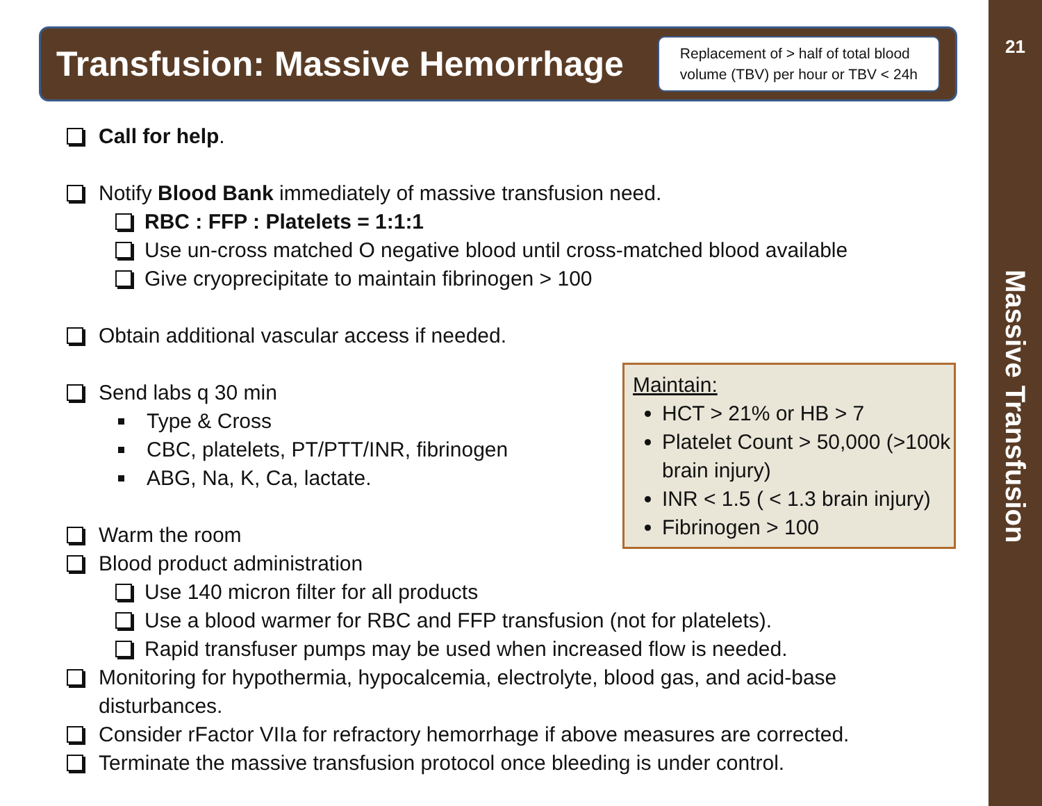Transfusion: Massive Hemorrhage
Replacement of > half of total blood
volume (TBV) per hour or TBV < 24h
Call for help.
Notify Blood Bank immediately of massive transfusion need.
RBC : FFP : Platelets = 1:1:1
Use un-cross matched O negative blood until cross-matched blood available
Give cryoprecipitate to maintain fibrinogen > 100
Obtain additional vascular access if needed.
Send labs q 30 min
Type & Cross
CBC, platelets, PT/PTT/INR, fibrinogen
ABG, Na, K, Ca, lactate.
Warm the room
Blood product administration
Use 140 micron filter for all products
Use a blood warmer for RBC and FFP transfusion (not for platelets).
Rapid transfuser pumps may be used when increased flow is needed.
Monitoring for hypothermia, hypocalcemia, electrolyte, blood gas, and acid-base
disturbances.
Consider rFactor VIIa for refractory hemorrhage if above measures are corrected.
Terminate the massive transfusion protocol once bleeding is under control.
Maintain:
HCT > 21% or HB > 7
Platelet Count > 50,000 (>100k brain injury)
INR < 1.5 ( < 1.3 brain injury)
Fibrinogen > 100
21
Massive Transfusion